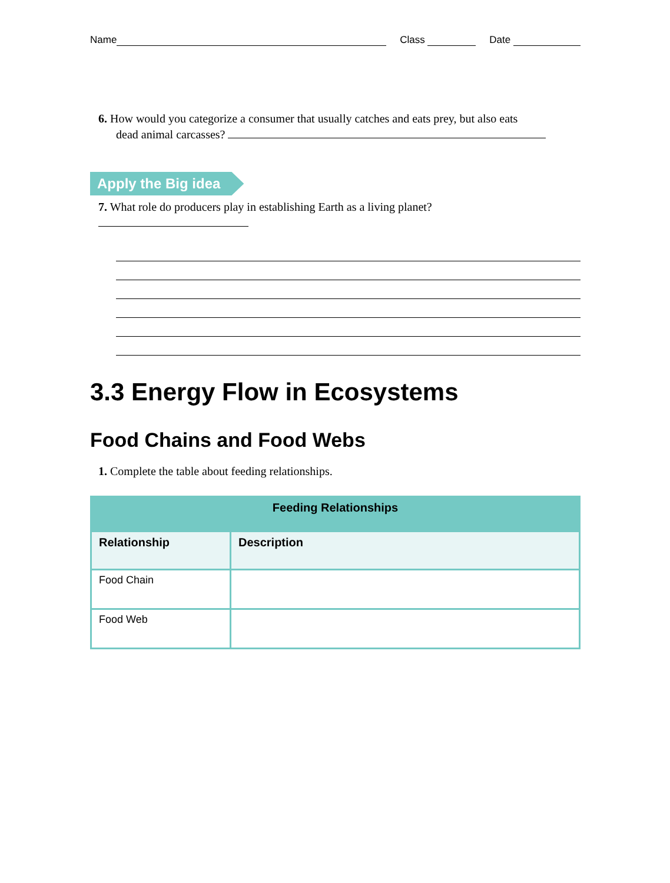Name Class Date
6. How would you categorize a consumer that usually catches and eats prey, but also eats
dead animal carcasses?
Apply the Big idea
7. What role do producers play in establishing Earth as a living planet?
3.3 Energy Flow in Ecosystems
Food Chains and Food Webs
1. Complete the table about feeding relationships.
| Feeding Relationships | |
| --- | --- |
| Relationship | Description |
| Food Chain | |
| Food Web | |